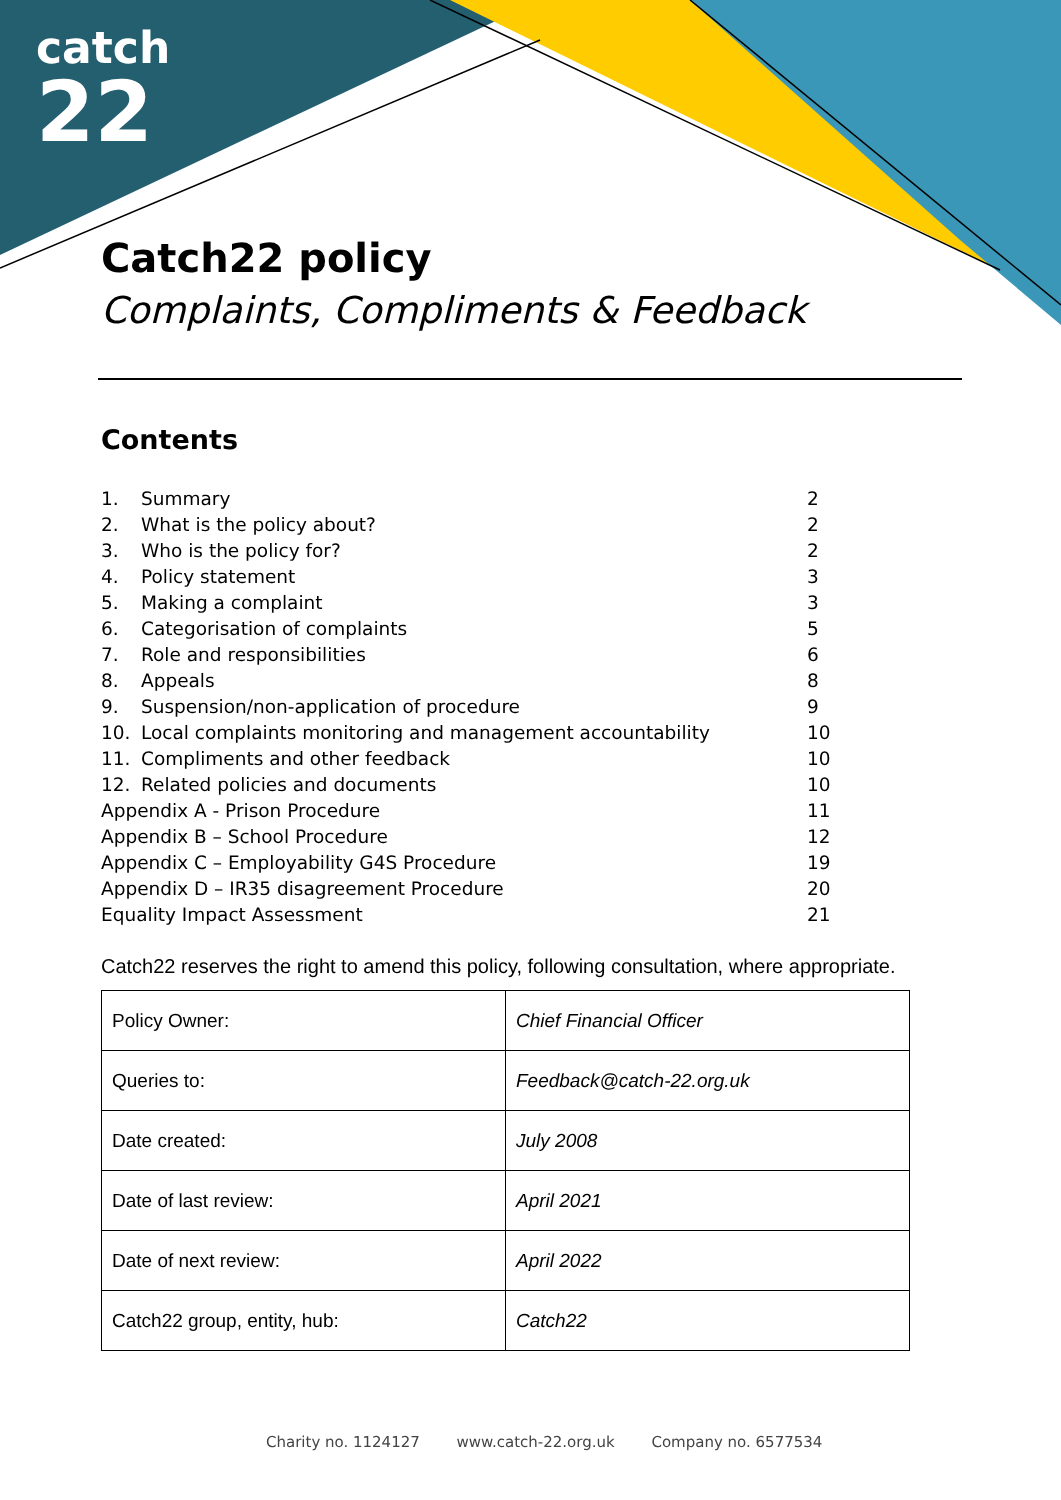catch
22
Catch22 policy
Complaints, Compliments & Feedback
Contents
| 1. | Summary | 2 |
| 2. | What is the policy about? | 2 |
| 3. | Who is the policy for? | 2 |
| 4. | Policy statement | 3 |
| 5. | Making a complaint | 3 |
| 6. | Categorisation of complaints | 5 |
| 7. | Role and responsibilities | 6 |
| 8. | Appeals | 8 |
| 9. | Suspension/non-application of procedure | 9 |
| 10. | Local complaints monitoring and management accountability | 10 |
| 11. | Compliments and other feedback | 10 |
| 12. | Related policies and documents | 10 |
| Appendix A - Prison Procedure | | 11 |
| Appendix B – School Procedure | | 12 |
| Appendix C – Employability G4S Procedure | | 19 |
| Appendix D – IR35 disagreement Procedure | | 20 |
| Equality Impact Assessment | | 21 |
Catch22 reserves the right to amend this policy, following consultation, where appropriate.
| Policy Owner: | Chief Financial Officer |
| Queries to: | Feedback@catch-22.org.uk |
| Date created: | July 2008 |
| Date of last review: | April 2021 |
| Date of next review: | April 2022 |
| Catch22 group, entity, hub: | Catch22 |
Charity no. 1124127 www.catch-22.org.uk Company no. 6577534